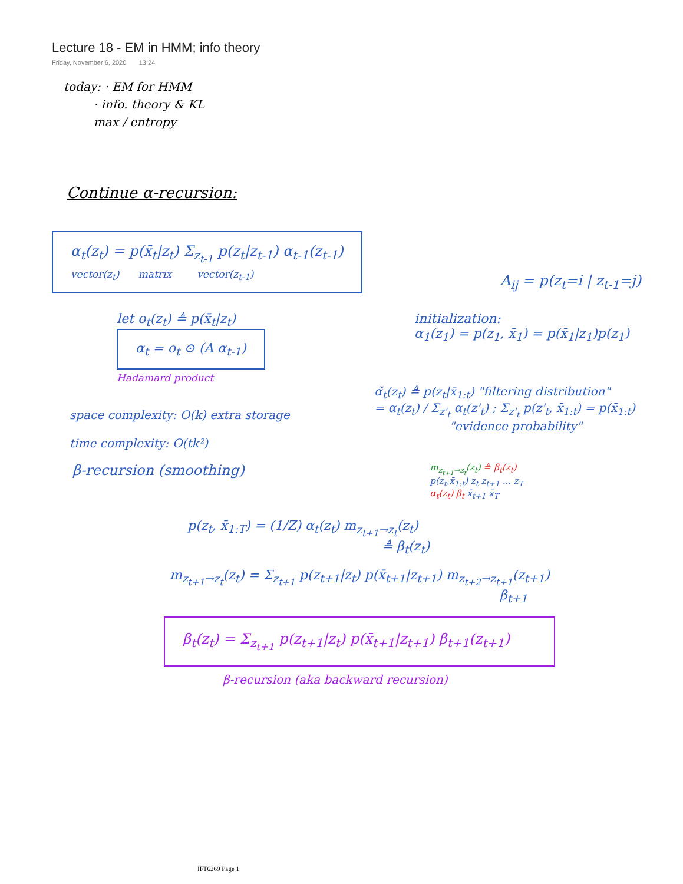Lecture 18 - EM in HMM; info theory
Friday, November 6, 2020 13:24
today: · EM for HMM
· info. theory & KL
max / entropy
Continue α-recursion:
α<sub>t</sub>(z<sub>t</sub>) = p(x̄<sub>t</sub>|z<sub>t</sub>) Σ<sub>z<sub>t-1</sub></sub> p(z<sub>t</sub>|z<sub>t-1</sub>) α<sub>t-1</sub>(z<sub>t-1</sub>)
vector(z<sub>t</sub>) matrix vector(z<sub>t-1</sub>)
A<sub>ij</sub> = p(z<sub>t</sub>=i | z<sub>t-1</sub>=j)
let o<sub>t</sub>(z<sub>t</sub>) ≜ p(x̄<sub>t</sub>|z<sub>t</sub>)
α<sub>t</sub> = o<sub>t</sub> ⊙ (A α<sub>t-1</sub>)
Hadamard product
initialization:
α<sub>1</sub>(z<sub>1</sub>) = p(z<sub>1</sub>, x̄<sub>1</sub>) = p(x̄<sub>1</sub>|z<sub>1</sub>)p(z<sub>1</sub>)
space complexity: O(k) extra storage
time complexity: O(tk²)
α̃<sub>t</sub>(z<sub>t</sub>) ≜ p(z<sub>t</sub>|x̄<sub>1:t</sub>) "filtering distribution"
= α<sub>t</sub>(z<sub>t</sub>) / Σ<sub>z'<sub>t</sub></sub> α<sub>t</sub>(z'<sub>t</sub>) ; Σ<sub>z'<sub>t</sub></sub> p(z'<sub>t</sub>, x̄<sub>1:t</sub>) = p(x̄<sub>1:t</sub>)
"evidence probability"
β-recursion (smoothing)
m<sub>z<sub>t+1</sub>→z<sub>t</sub></sub>(z<sub>t</sub>) ≜ β<sub>t</sub>(z<sub>t</sub>)
p(z<sub>t</sub>,x̄<sub>1:t</sub>) z<sub>t</sub> z<sub>t+1</sub> ... z<sub>T</sub>
α<sub>t</sub>(z<sub>t</sub>) β<sub>t</sub> x̄<sub>t+1</sub> x̄<sub>T</sub>
p(z<sub>t</sub>, x̄<sub>1:T</sub>) = (1/Z) α<sub>t</sub>(z<sub>t</sub>) m<sub>z<sub>t+1</sub>→z<sub>t</sub></sub>(z<sub>t</sub>)
≜ β<sub>t</sub>(z<sub>t</sub>)
m<sub>z<sub>t+1</sub>→z<sub>t</sub></sub>(z<sub>t</sub>) = Σ<sub>z<sub>t+1</sub></sub> p(z<sub>t+1</sub>|z<sub>t</sub>) p(x̄<sub>t+1</sub>|z<sub>t+1</sub>) m<sub>z<sub>t+2</sub>→z<sub>t+1</sub></sub>(z<sub>t+1</sub>)
β<sub>t+1</sub>
β<sub>t</sub>(z<sub>t</sub>) = Σ<sub>z<sub>t+1</sub></sub> p(z<sub>t+1</sub>|z<sub>t</sub>) p(x̄<sub>t+1</sub>|z<sub>t+1</sub>) β<sub>t+1</sub>(z<sub>t+1</sub>)
β-recursion (aka backward recursion)
IFT6269 Page 1